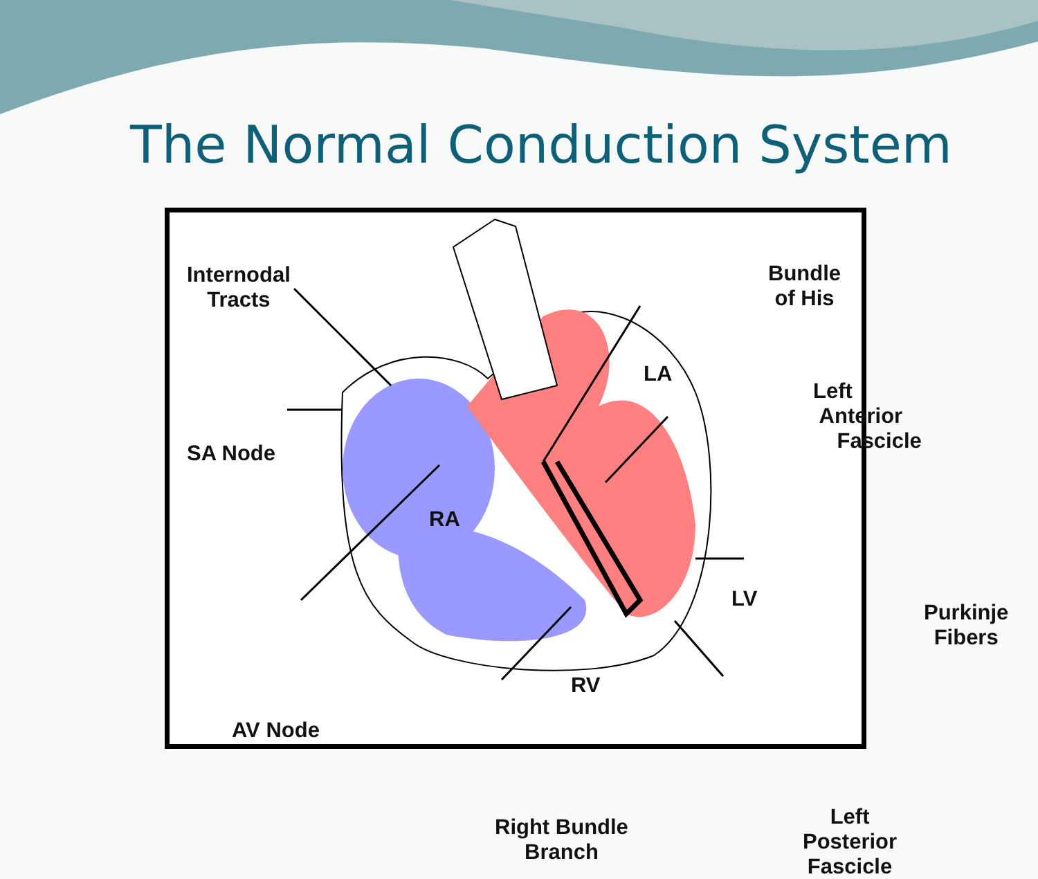The Normal Conduction System
Internodal
Tracts
SA Node
AV Node
RA
RV
LA
LV
Bundle
of His
Left
Anterior
Fascicle
Purkinje
Fibers
Left Posterior
Fascicle
Right Bundle
Branch